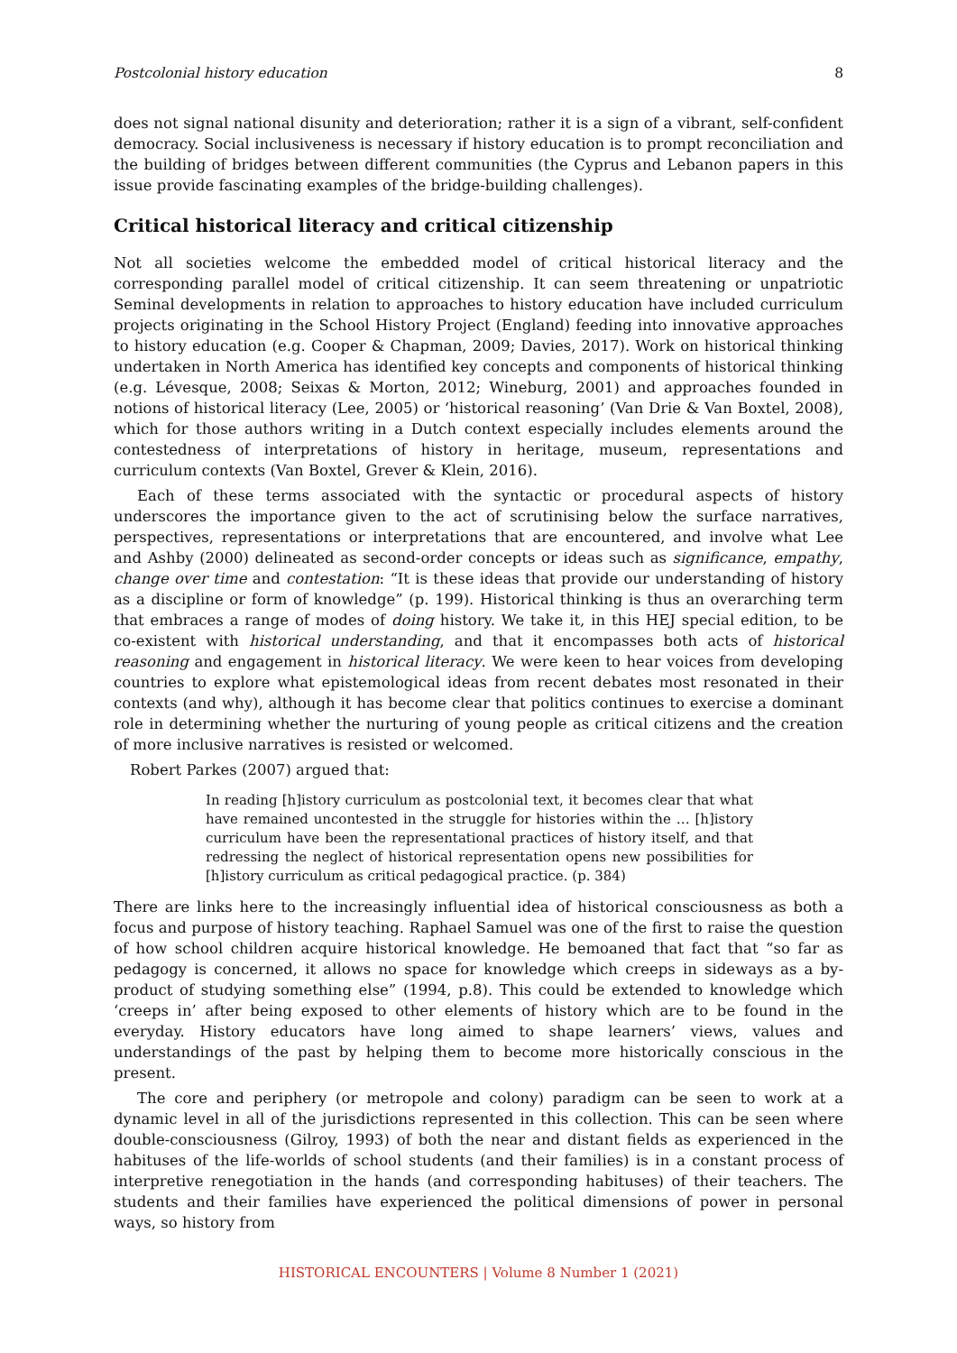Postcolonial history education 8
does not signal national disunity and deterioration; rather it is a sign of a vibrant, self-confident democracy. Social inclusiveness is necessary if history education is to prompt reconciliation and the building of bridges between different communities (the Cyprus and Lebanon papers in this issue provide fascinating examples of the bridge-building challenges).
Critical historical literacy and critical citizenship
Not all societies welcome the embedded model of critical historical literacy and the corresponding parallel model of critical citizenship. It can seem threatening or unpatriotic Seminal developments in relation to approaches to history education have included curriculum projects originating in the School History Project (England) feeding into innovative approaches to history education (e.g. Cooper & Chapman, 2009; Davies, 2017). Work on historical thinking undertaken in North America has identified key concepts and components of historical thinking (e.g. Lévesque, 2008; Seixas & Morton, 2012; Wineburg, 2001) and approaches founded in notions of historical literacy (Lee, 2005) or ‘historical reasoning’ (Van Drie & Van Boxtel, 2008), which for those authors writing in a Dutch context especially includes elements around the contestedness of interpretations of history in heritage, museum, representations and curriculum contexts (Van Boxtel, Grever & Klein, 2016).
Each of these terms associated with the syntactic or procedural aspects of history underscores the importance given to the act of scrutinising below the surface narratives, perspectives, representations or interpretations that are encountered, and involve what Lee and Ashby (2000) delineated as second-order concepts or ideas such as significance, empathy, change over time and contestation: “It is these ideas that provide our understanding of history as a discipline or form of knowledge” (p. 199). Historical thinking is thus an overarching term that embraces a range of modes of doing history. We take it, in this HEJ special edition, to be co-existent with historical understanding, and that it encompasses both acts of historical reasoning and engagement in historical literacy. We were keen to hear voices from developing countries to explore what epistemological ideas from recent debates most resonated in their contexts (and why), although it has become clear that politics continues to exercise a dominant role in determining whether the nurturing of young people as critical citizens and the creation of more inclusive narratives is resisted or welcomed.
Robert Parkes (2007) argued that:
In reading [h]istory curriculum as postcolonial text, it becomes clear that what have remained uncontested in the struggle for histories within the … [h]istory curriculum have been the representational practices of history itself, and that redressing the neglect of historical representation opens new possibilities for [h]istory curriculum as critical pedagogical practice. (p. 384)
There are links here to the increasingly influential idea of historical consciousness as both a focus and purpose of history teaching. Raphael Samuel was one of the first to raise the question of how school children acquire historical knowledge. He bemoaned that fact that “so far as pedagogy is concerned, it allows no space for knowledge which creeps in sideways as a by-product of studying something else” (1994, p.8). This could be extended to knowledge which ‘creeps in’ after being exposed to other elements of history which are to be found in the everyday. History educators have long aimed to shape learners’ views, values and understandings of the past by helping them to become more historically conscious in the present.
The core and periphery (or metropole and colony) paradigm can be seen to work at a dynamic level in all of the jurisdictions represented in this collection. This can be seen where double-consciousness (Gilroy, 1993) of both the near and distant fields as experienced in the habituses of the life-worlds of school students (and their families) is in a constant process of interpretive renegotiation in the hands (and corresponding habituses) of their teachers. The students and their families have experienced the political dimensions of power in personal ways, so history from
HISTORICAL ENCOUNTERS | Volume 8 Number 1 (2021)